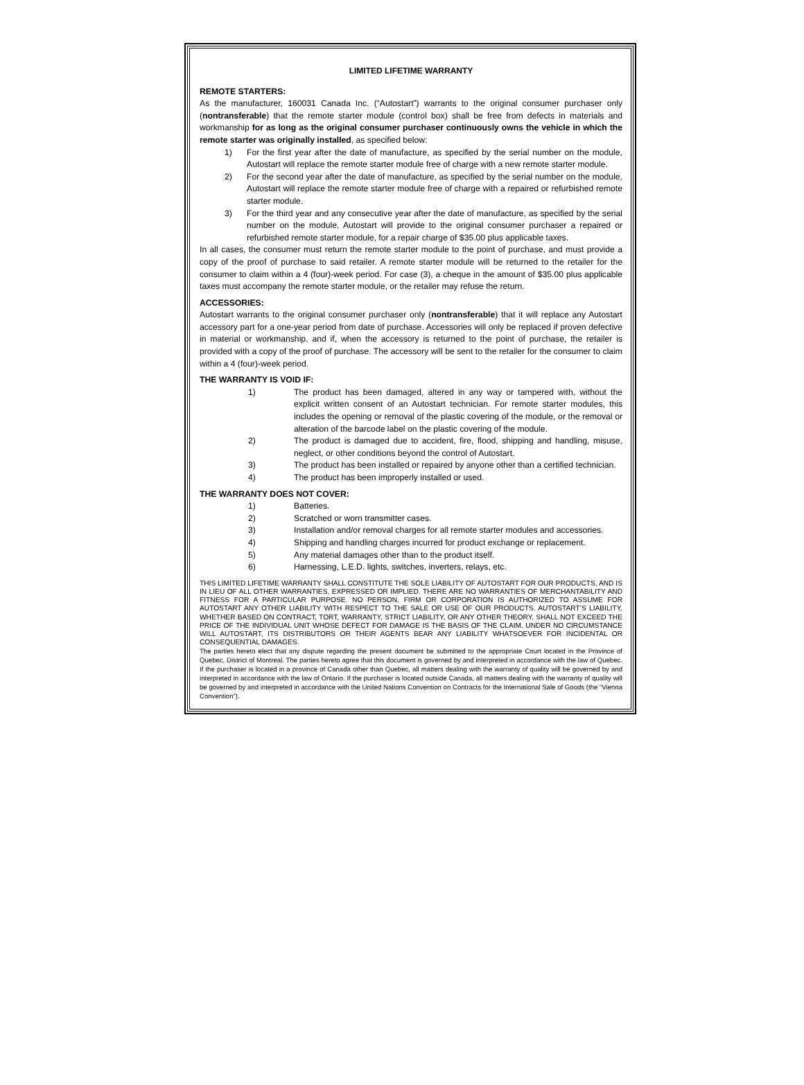LIMITED LIFETIME WARRANTY
REMOTE STARTERS:
As the manufacturer, 160031 Canada Inc. (“Autostart”) warrants to the original consumer purchaser only (nontransferable) that the remote starter module (control box) shall be free from defects in materials and workmanship for as long as the original consumer purchaser continuously owns the vehicle in which the remote starter was originally installed, as specified below:
1) For the first year after the date of manufacture, as specified by the serial number on the module, Autostart will replace the remote starter module free of charge with a new remote starter module.
2) For the second year after the date of manufacture, as specified by the serial number on the module, Autostart will replace the remote starter module free of charge with a repaired or refurbished remote starter module.
3) For the third year and any consecutive year after the date of manufacture, as specified by the serial number on the module, Autostart will provide to the original consumer purchaser a repaired or refurbished remote starter module, for a repair charge of $35.00 plus applicable taxes.
In all cases, the consumer must return the remote starter module to the point of purchase, and must provide a copy of the proof of purchase to said retailer. A remote starter module will be returned to the retailer for the consumer to claim within a 4 (four)-week period. For case (3), a cheque in the amount of $35.00 plus applicable taxes must accompany the remote starter module, or the retailer may refuse the return.
ACCESSORIES:
Autostart warrants to the original consumer purchaser only (nontransferable) that it will replace any Autostart accessory part for a one-year period from date of purchase. Accessories will only be replaced if proven defective in material or workmanship, and if, when the accessory is returned to the point of purchase, the retailer is provided with a copy of the proof of purchase. The accessory will be sent to the retailer for the consumer to claim within a 4 (four)-week period.
THE WARRANTY IS VOID IF:
1) The product has been damaged, altered in any way or tampered with, without the explicit written consent of an Autostart technician. For remote starter modules, this includes the opening or removal of the plastic covering of the module, or the removal or alteration of the barcode label on the plastic covering of the module.
2) The product is damaged due to accident, fire, flood, shipping and handling, misuse, neglect, or other conditions beyond the control of Autostart.
3) The product has been installed or repaired by anyone other than a certified technician.
4) The product has been improperly installed or used.
THE WARRANTY DOES NOT COVER:
1) Batteries.
2) Scratched or worn transmitter cases.
3) Installation and/or removal charges for all remote starter modules and accessories.
4) Shipping and handling charges incurred for product exchange or replacement.
5) Any material damages other than to the product itself.
6) Harnessing, L.E.D. lights, switches, inverters, relays, etc.
THIS LIMITED LIFETIME WARRANTY SHALL CONSTITUTE THE SOLE LIABILITY OF AUTOSTART FOR OUR PRODUCTS, AND IS IN LIEU OF ALL OTHER WARRANTIES, EXPRESSED OR IMPLIED. THERE ARE NO WARRANTIES OF MERCHANTABILITY AND FITNESS FOR A PARTICULAR PURPOSE. NO PERSON, FIRM OR CORPORATION IS AUTHORIZED TO ASSUME FOR AUTOSTART ANY OTHER LIABILITY WITH RESPECT TO THE SALE OR USE OF OUR PRODUCTS. AUTOSTART’S LIABILITY, WHETHER BASED ON CONTRACT, TORT, WARRANTY, STRICT LIABILITY, OR ANY OTHER THEORY, SHALL NOT EXCEED THE PRICE OF THE INDIVIDUAL UNIT WHOSE DEFECT FOR DAMAGE IS THE BASIS OF THE CLAIM. UNDER NO CIRCUMSTANCE WILL AUTOSTART, ITS DISTRIBUTORS OR THEIR AGENTS BEAR ANY LIABILITY WHATSOEVER FOR INCIDENTAL OR CONSEQUENTIAL DAMAGES.
The parties hereto elect that any dispute regarding the present document be submitted to the appropriate Court located in the Province of Quebec, District of Montreal. The parties hereto agree that this document is governed by and interpreted in accordance with the law of Quebec. If the purchaser is located in a province of Canada other than Quebec, all matters dealing with the warranty of quality will be governed by and interpreted in accordance with the law of Ontario. If the purchaser is located outside Canada, all matters dealing with the warranty of quality will be governed by and interpreted in accordance with the United Nations Convention on Contracts for the International Sale of Goods (the “Vienna Convention”).